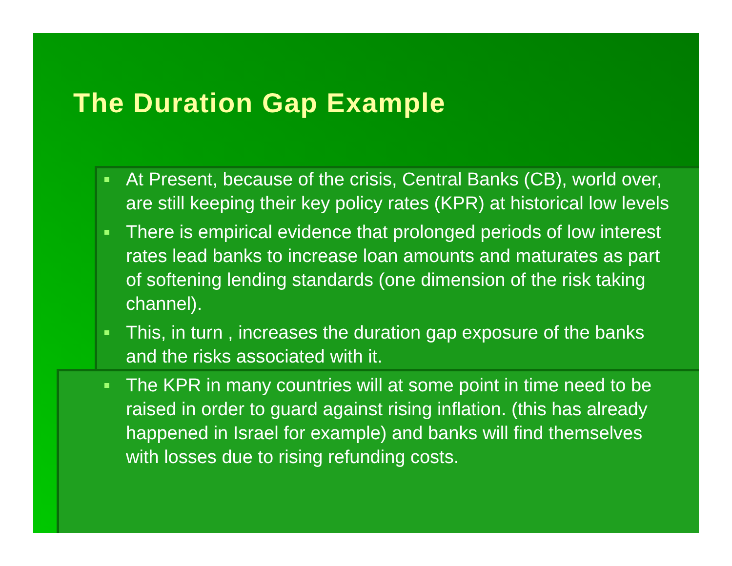The Duration Gap Example
At Present, because of the crisis, Central Banks (CB), world over, are still keeping their key policy rates (KPR) at historical low levels
There is empirical evidence that prolonged periods of low interest rates lead banks to increase loan amounts and maturates as part of softening lending standards (one dimension of the risk taking channel).
This, in turn , increases the duration gap exposure of the banks and the risks associated with it.
The KPR in many countries will at some point in time need to be raised in order to guard against rising inflation. (this has already happened in Israel for example) and banks will find themselves with losses due to rising refunding costs.